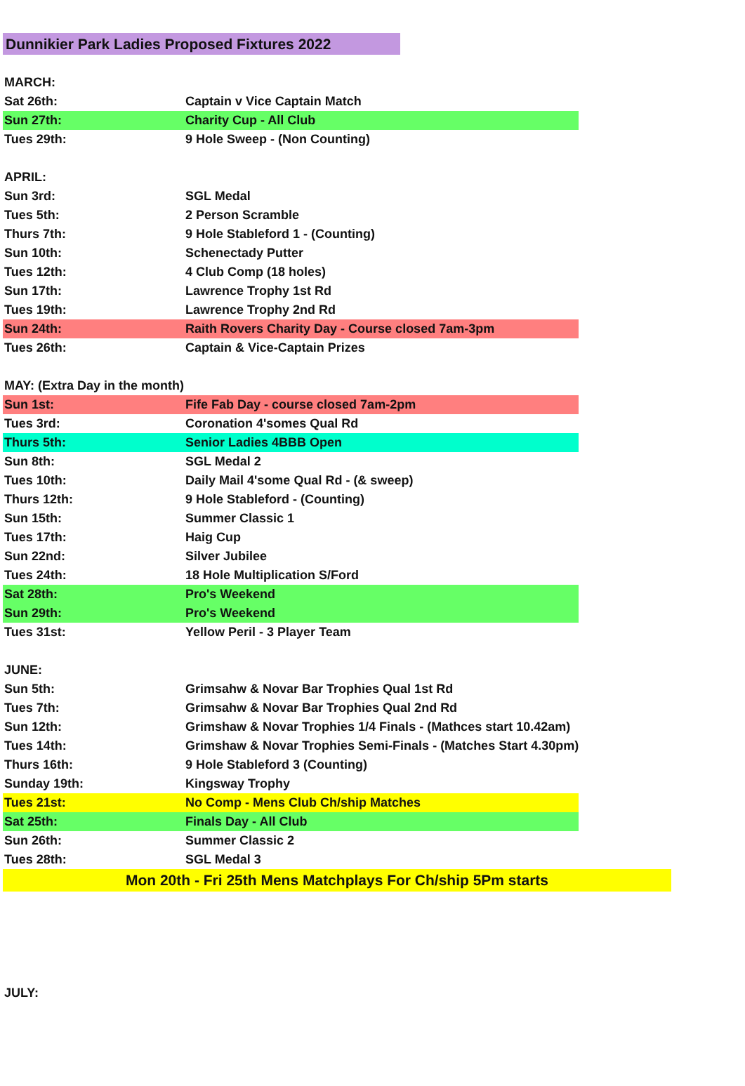Dunnikier Park Ladies Proposed Fixtures 2022
| MARCH: | |
| Sat 26th: | Captain v Vice Captain Match |
| Sun 27th: | Charity Cup - All Club |
| Tues 29th: | 9 Hole Sweep - (Non Counting) |
| APRIL: | |
| Sun 3rd: | SGL Medal |
| Tues 5th: | 2 Person Scramble |
| Thurs 7th: | 9 Hole Stableford 1 - (Counting) |
| Sun 10th: | Schenectady Putter |
| Tues 12th: | 4 Club Comp (18 holes) |
| Sun 17th: | Lawrence Trophy 1st Rd |
| Tues 19th: | Lawrence Trophy 2nd Rd |
| Sun 24th: | Raith Rovers Charity Day - Course closed 7am-3pm |
| Tues 26th: | Captain & Vice-Captain Prizes |
| MAY: (Extra Day in the month) | |
| Sun 1st: | Fife Fab Day - course closed 7am-2pm |
| Tues 3rd: | Coronation 4'somes Qual Rd |
| Thurs 5th: | Senior Ladies 4BBB Open |
| Sun 8th: | SGL Medal 2 |
| Tues 10th: | Daily Mail 4'some Qual Rd - (& sweep) |
| Thurs 12th: | 9 Hole Stableford - (Counting) |
| Sun 15th: | Summer Classic 1 |
| Tues 17th: | Haig Cup |
| Sun 22nd: | Silver Jubilee |
| Tues 24th: | 18 Hole Multiplication S/Ford |
| Sat 28th: | Pro's Weekend |
| Sun 29th: | Pro's Weekend |
| Tues 31st: | Yellow Peril - 3 Player Team |
| JUNE: | |
| Sun 5th: | Grimsahw & Novar Bar Trophies Qual 1st Rd |
| Tues 7th: | Grimsahw & Novar Bar Trophies Qual 2nd Rd |
| Sun 12th: | Grimshaw & Novar Trophies 1/4 Finals - (Mathces start 10.42am) |
| Tues 14th: | Grimshaw & Novar Trophies Semi-Finals - (Matches Start 4.30pm) |
| Thurs 16th: | 9 Hole Stableford 3 (Counting) |
| Sunday 19th: | Kingsway Trophy |
| Tues 21st: | No Comp - Mens Club Ch/ship Matches |
| Sat 25th: | Finals Day - All Club |
| Sun 26th: | Summer Classic 2 |
| Tues 28th: | SGL Medal 3 |
Mon 20th - Fri 25th Mens Matchplays For Ch/ship 5Pm starts
JULY: